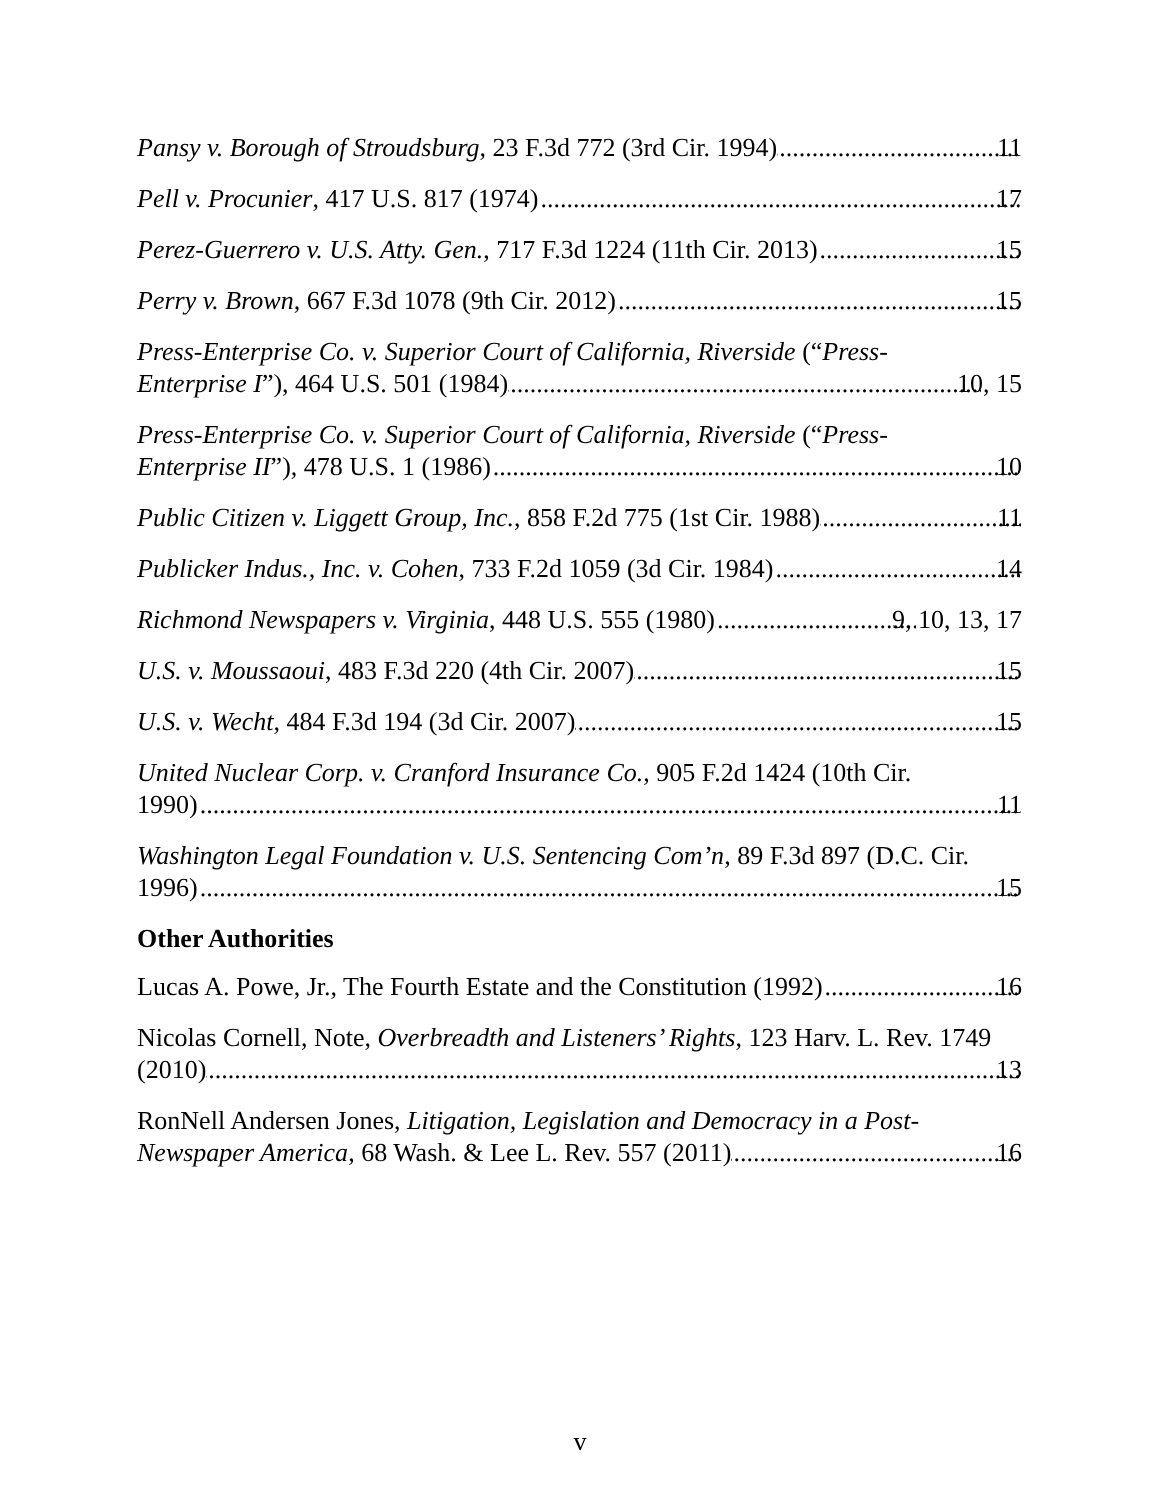Pansy v. Borough of Stroudsburg, 23 F.3d 772 (3rd Cir. 1994) 11
Pell v. Procunier, 417 U.S. 817 (1974) 17
Perez-Guerrero v. U.S. Atty. Gen., 717 F.3d 1224 (11th Cir. 2013) 15
Perry v. Brown, 667 F.3d 1078 (9th Cir. 2012) 15
Press-Enterprise Co. v. Superior Court of California, Riverside (“Press-
Enterprise I”), 464 U.S. 501 (1984) 10, 15
Press-Enterprise Co. v. Superior Court of California, Riverside (“Press-
Enterprise II”), 478 U.S. 1 (1986) 10
Public Citizen v. Liggett Group, Inc., 858 F.2d 775 (1st Cir. 1988) 11
Publicker Indus., Inc. v. Cohen, 733 F.2d 1059 (3d Cir. 1984) 14
Richmond Newspapers v. Virginia, 448 U.S. 555 (1980) 9, 10, 13, 17
U.S. v. Moussaoui, 483 F.3d 220 (4th Cir. 2007) 15
U.S. v. Wecht, 484 F.3d 194 (3d Cir. 2007) 15
United Nuclear Corp. v. Cranford Insurance Co., 905 F.2d 1424 (10th Cir.
1990) 11
Washington Legal Foundation v. U.S. Sentencing Com’n, 89 F.3d 897 (D.C. Cir.
1996) 15
Other Authorities
Lucas A. Powe, Jr., The Fourth Estate and the Constitution (1992) 16
Nicolas Cornell, Note, Overbreadth and Listeners’ Rights, 123 Harv. L. Rev. 1749
(2010) 13
RonNell Andersen Jones, Litigation, Legislation and Democracy in a Post-
Newspaper America, 68 Wash. & Lee L. Rev. 557 (2011) 16
v